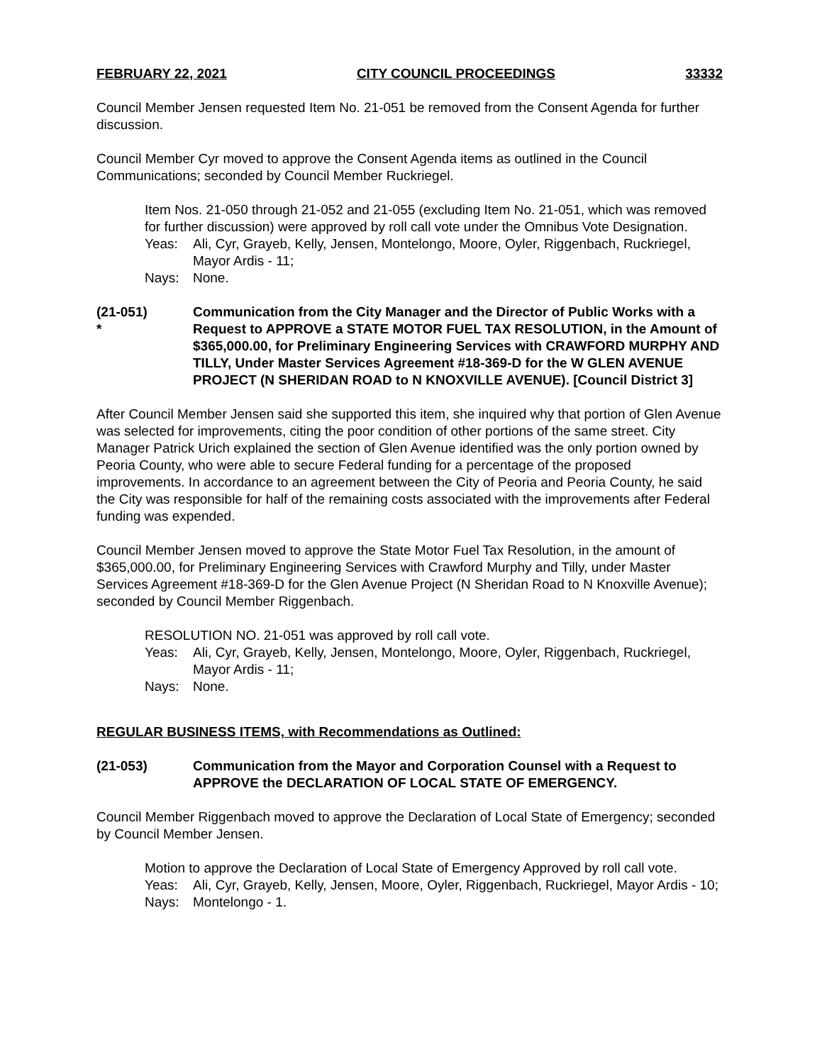FEBRUARY 22, 2021 CITY COUNCIL PROCEEDINGS 33332
Council Member Jensen requested Item No. 21-051 be removed from the Consent Agenda for further discussion.
Council Member Cyr moved to approve the Consent Agenda items as outlined in the Council Communications; seconded by Council Member Ruckriegel.
Item Nos. 21-050 through 21-052 and 21-055 (excluding Item No. 21-051, which was removed for further discussion) were approved by roll call vote under the Omnibus Vote Designation.
Yeas: Ali, Cyr, Grayeb, Kelly, Jensen, Montelongo, Moore, Oyler, Riggenbach, Ruckriegel, Mayor Ardis - 11;
Nays: None.
(21-051)
* Communication from the City Manager and the Director of Public Works with a Request to APPROVE a STATE MOTOR FUEL TAX RESOLUTION, in the Amount of $365,000.00, for Preliminary Engineering Services with CRAWFORD MURPHY AND TILLY, Under Master Services Agreement #18-369-D for the W GLEN AVENUE PROJECT (N SHERIDAN ROAD to N KNOXVILLE AVENUE). [Council District 3]
After Council Member Jensen said she supported this item, she inquired why that portion of Glen Avenue was selected for improvements, citing the poor condition of other portions of the same street. City Manager Patrick Urich explained the section of Glen Avenue identified was the only portion owned by Peoria County, who were able to secure Federal funding for a percentage of the proposed improvements. In accordance to an agreement between the City of Peoria and Peoria County, he said the City was responsible for half of the remaining costs associated with the improvements after Federal funding was expended.
Council Member Jensen moved to approve the State Motor Fuel Tax Resolution, in the amount of $365,000.00, for Preliminary Engineering Services with Crawford Murphy and Tilly, under Master Services Agreement #18-369-D for the Glen Avenue Project (N Sheridan Road to N Knoxville Avenue); seconded by Council Member Riggenbach.
RESOLUTION NO. 21-051 was approved by roll call vote.
Yeas: Ali, Cyr, Grayeb, Kelly, Jensen, Montelongo, Moore, Oyler, Riggenbach, Ruckriegel, Mayor Ardis - 11;
Nays: None.
REGULAR BUSINESS ITEMS, with Recommendations as Outlined:
(21-053) Communication from the Mayor and Corporation Counsel with a Request to APPROVE the DECLARATION OF LOCAL STATE OF EMERGENCY.
Council Member Riggenbach moved to approve the Declaration of Local State of Emergency; seconded by Council Member Jensen.
Motion to approve the Declaration of Local State of Emergency Approved by roll call vote.
Yeas: Ali, Cyr, Grayeb, Kelly, Jensen, Moore, Oyler, Riggenbach, Ruckriegel, Mayor Ardis - 10;
Nays: Montelongo - 1.